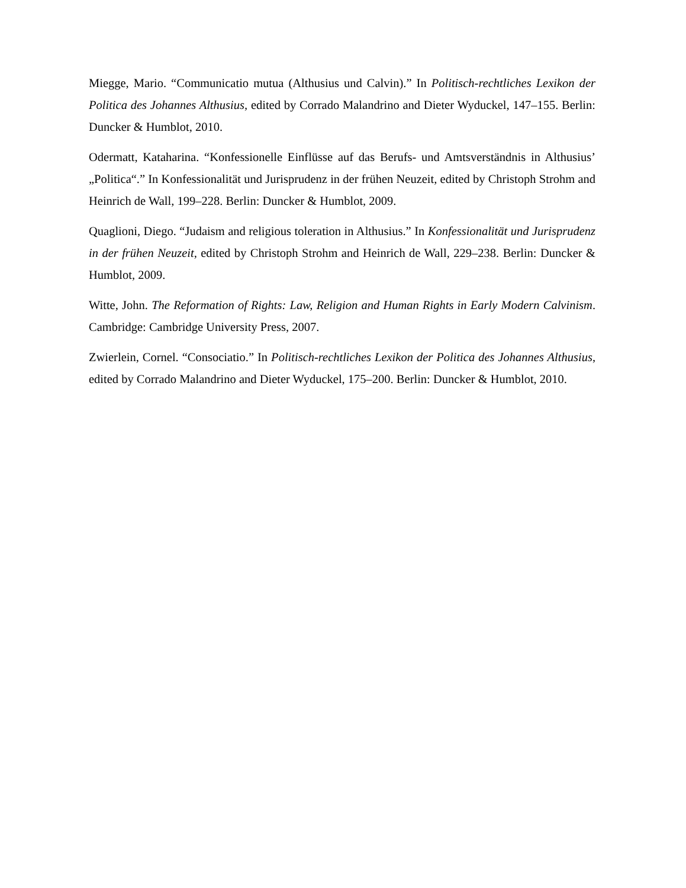Miegge, Mario. “Communicatio mutua (Althusius und Calvin).” In Politisch-rechtliches Lexikon der Politica des Johannes Althusius, edited by Corrado Malandrino and Dieter Wyduckel, 147–155. Berlin: Duncker & Humblot, 2010.
Odermatt, Kataharina. “Konfessionelle Einflüsse auf das Berufs- und Amtsverständnis in Althusius’ „Politica“.” In Konfessionalität und Jurisprudenz in der frühen Neuzeit, edited by Christoph Strohm and Heinrich de Wall, 199–228. Berlin: Duncker & Humblot, 2009.
Quaglioni, Diego. “Judaism and religious toleration in Althusius.” In Konfessionalität und Jurisprudenz in der frühen Neuzeit, edited by Christoph Strohm and Heinrich de Wall, 229–238. Berlin: Duncker & Humblot, 2009.
Witte, John. The Reformation of Rights: Law, Religion and Human Rights in Early Modern Calvinism. Cambridge: Cambridge University Press, 2007.
Zwierlein, Cornel. “Consociatio.” In Politisch-rechtliches Lexikon der Politica des Johannes Althusius, edited by Corrado Malandrino and Dieter Wyduckel, 175–200. Berlin: Duncker & Humblot, 2010.